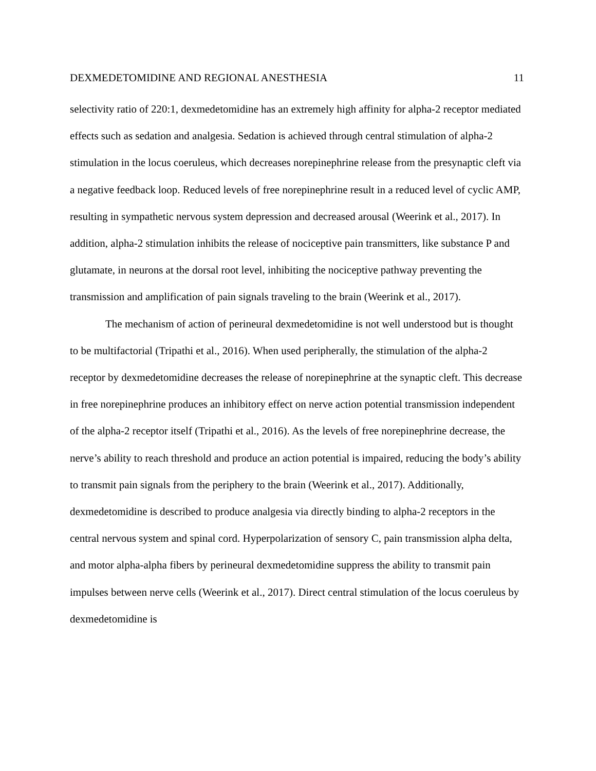DEXMEDETOMIDINE AND REGIONAL ANESTHESIA 11
selectivity ratio of 220:1, dexmedetomidine has an extremely high affinity for alpha-2 receptor mediated effects such as sedation and analgesia. Sedation is achieved through central stimulation of alpha-2 stimulation in the locus coeruleus, which decreases norepinephrine release from the presynaptic cleft via a negative feedback loop. Reduced levels of free norepinephrine result in a reduced level of cyclic AMP, resulting in sympathetic nervous system depression and decreased arousal (Weerink et al., 2017). In addition, alpha-2 stimulation inhibits the release of nociceptive pain transmitters, like substance P and glutamate, in neurons at the dorsal root level, inhibiting the nociceptive pathway preventing the transmission and amplification of pain signals traveling to the brain (Weerink et al., 2017).
The mechanism of action of perineural dexmedetomidine is not well understood but is thought to be multifactorial (Tripathi et al., 2016). When used peripherally, the stimulation of the alpha-2 receptor by dexmedetomidine decreases the release of norepinephrine at the synaptic cleft. This decrease in free norepinephrine produces an inhibitory effect on nerve action potential transmission independent of the alpha-2 receptor itself (Tripathi et al., 2016). As the levels of free norepinephrine decrease, the nerve’s ability to reach threshold and produce an action potential is impaired, reducing the body’s ability to transmit pain signals from the periphery to the brain (Weerink et al., 2017). Additionally, dexmedetomidine is described to produce analgesia via directly binding to alpha-2 receptors in the central nervous system and spinal cord. Hyperpolarization of sensory C, pain transmission alpha delta, and motor alpha-alpha fibers by perineural dexmedetomidine suppress the ability to transmit pain impulses between nerve cells (Weerink et al., 2017). Direct central stimulation of the locus coeruleus by dexmedetomidine is